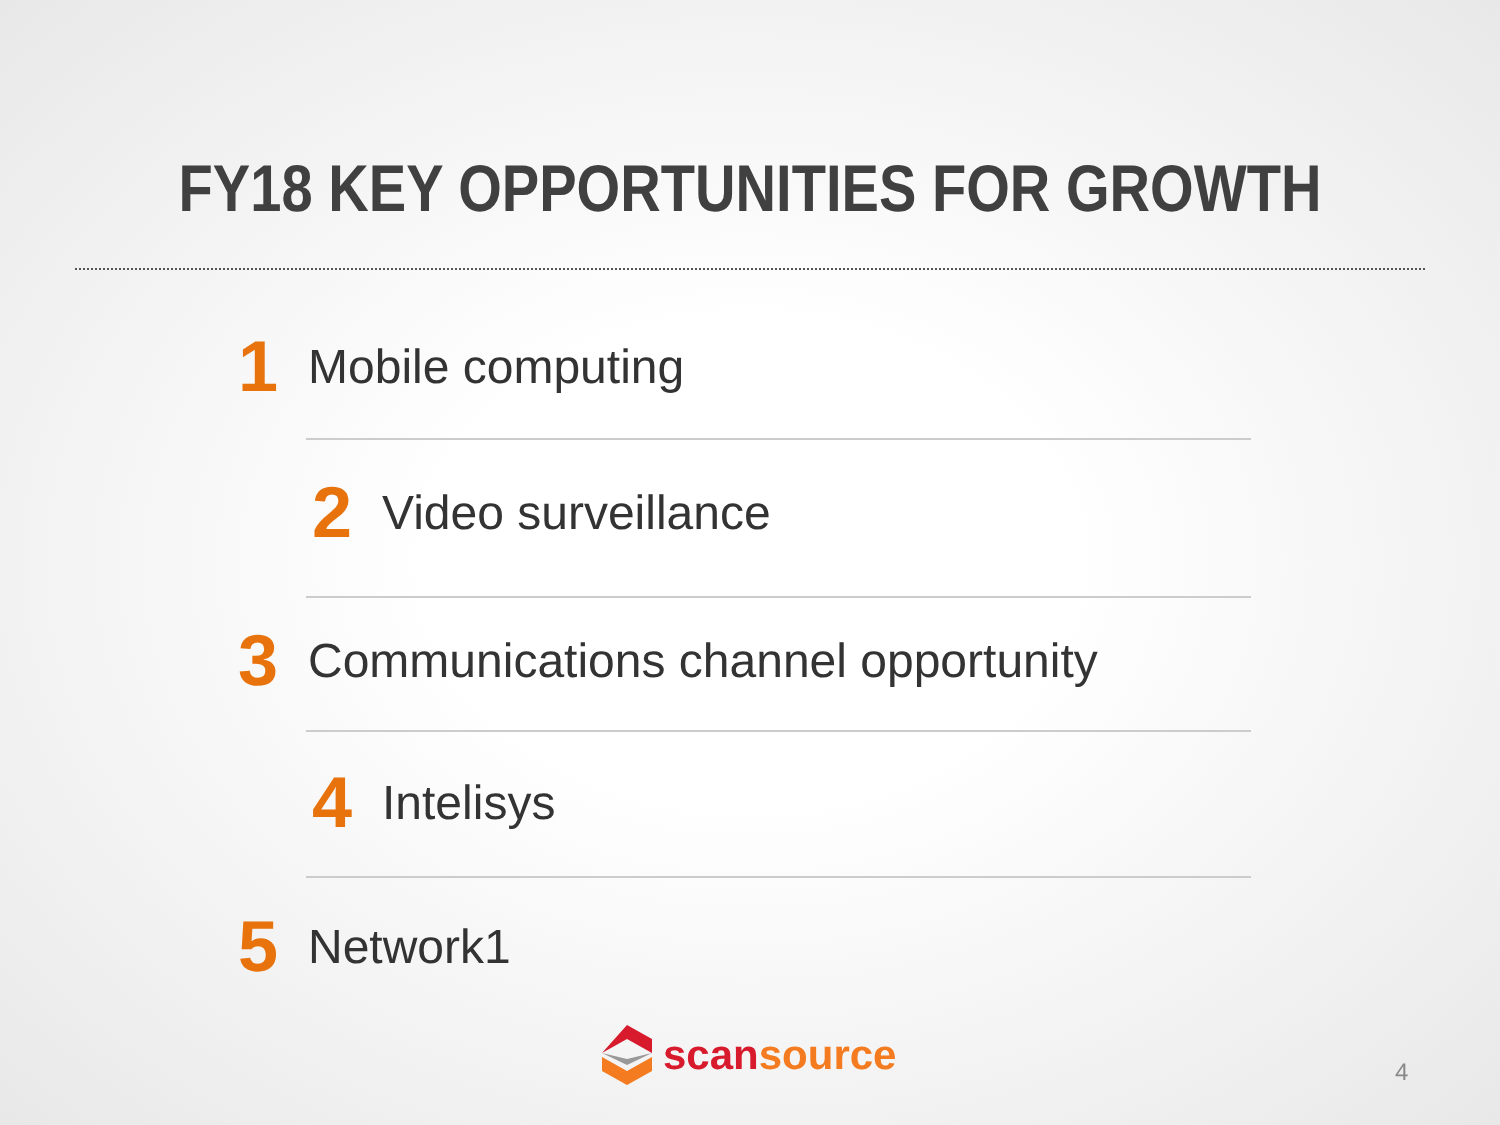FY18 KEY OPPORTUNITIES FOR GROWTH
1 Mobile computing
2 Video surveillance
3 Communications channel opportunity
4 Intelisys
5 Network1
scan source 4